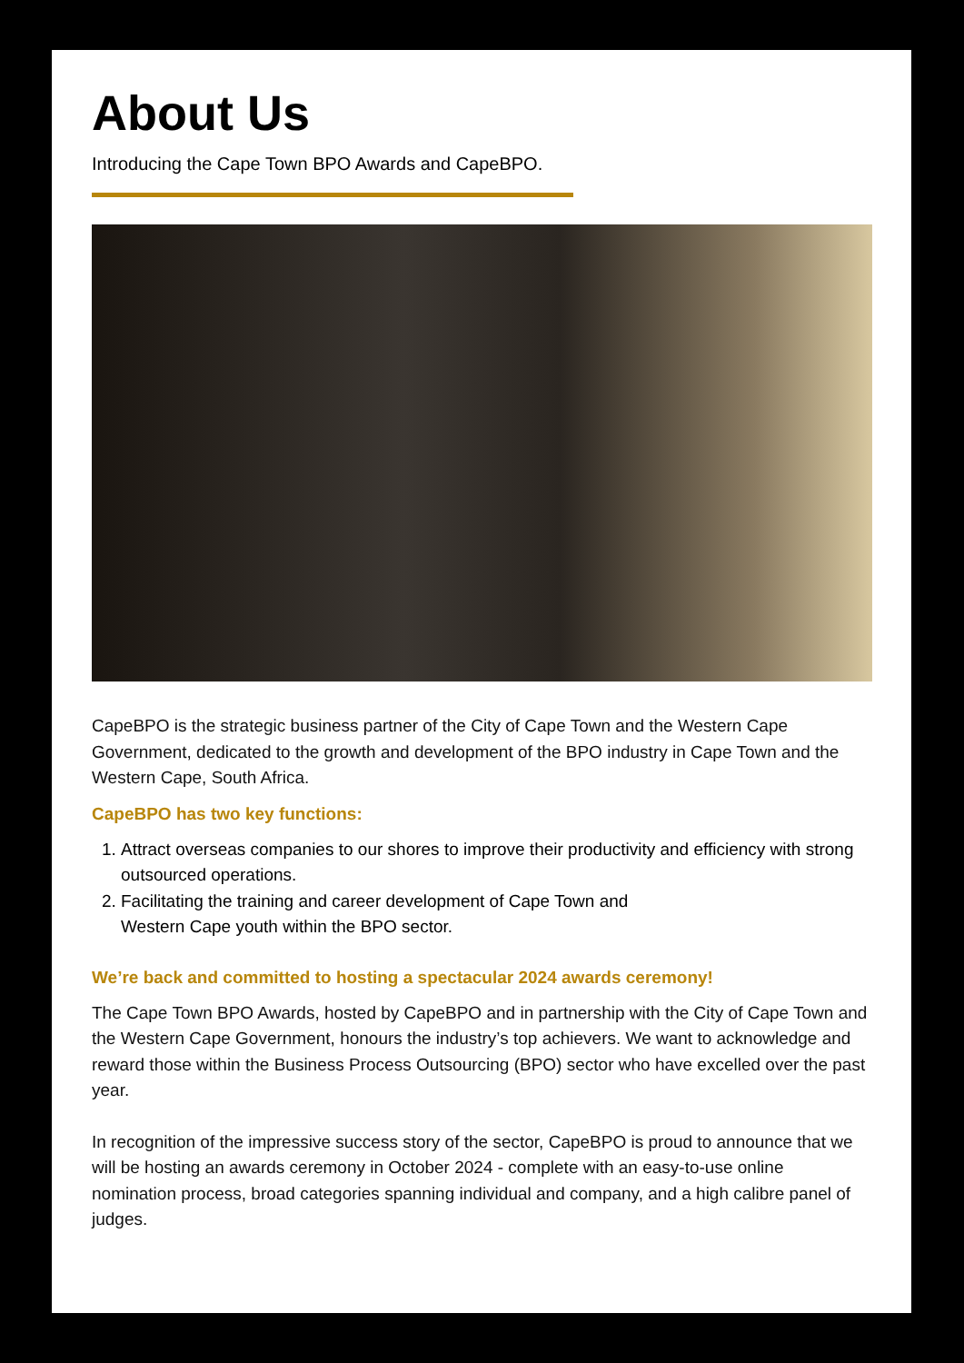About Us
Introducing the Cape Town BPO Awards and CapeBPO.
CapeBPO is the strategic business partner of the City of Cape Town and the Western Cape Government, dedicated to the growth and development of the BPO industry in Cape Town and the Western Cape, South Africa.
CapeBPO has two key functions:
1. Attract overseas companies to our shores to improve their productivity and efficiency with strong outsourced operations.
2. Facilitating the training and career development of Cape Town and
Western Cape youth within the BPO sector.
We’re back and committed to hosting a spectacular 2024 awards ceremony!
The Cape Town BPO Awards, hosted by CapeBPO and in partnership with the City of Cape Town and the Western Cape Government, honours the industry’s top achievers. We want to acknowledge and reward those within the Business Process Outsourcing (BPO) sector who have excelled over the past year.
In recognition of the impressive success story of the sector, CapeBPO is proud to announce that we will be hosting an awards ceremony in October 2024 - complete with an easy-to-use online nomination process, broad categories spanning individual and company, and a high calibre panel of judges.